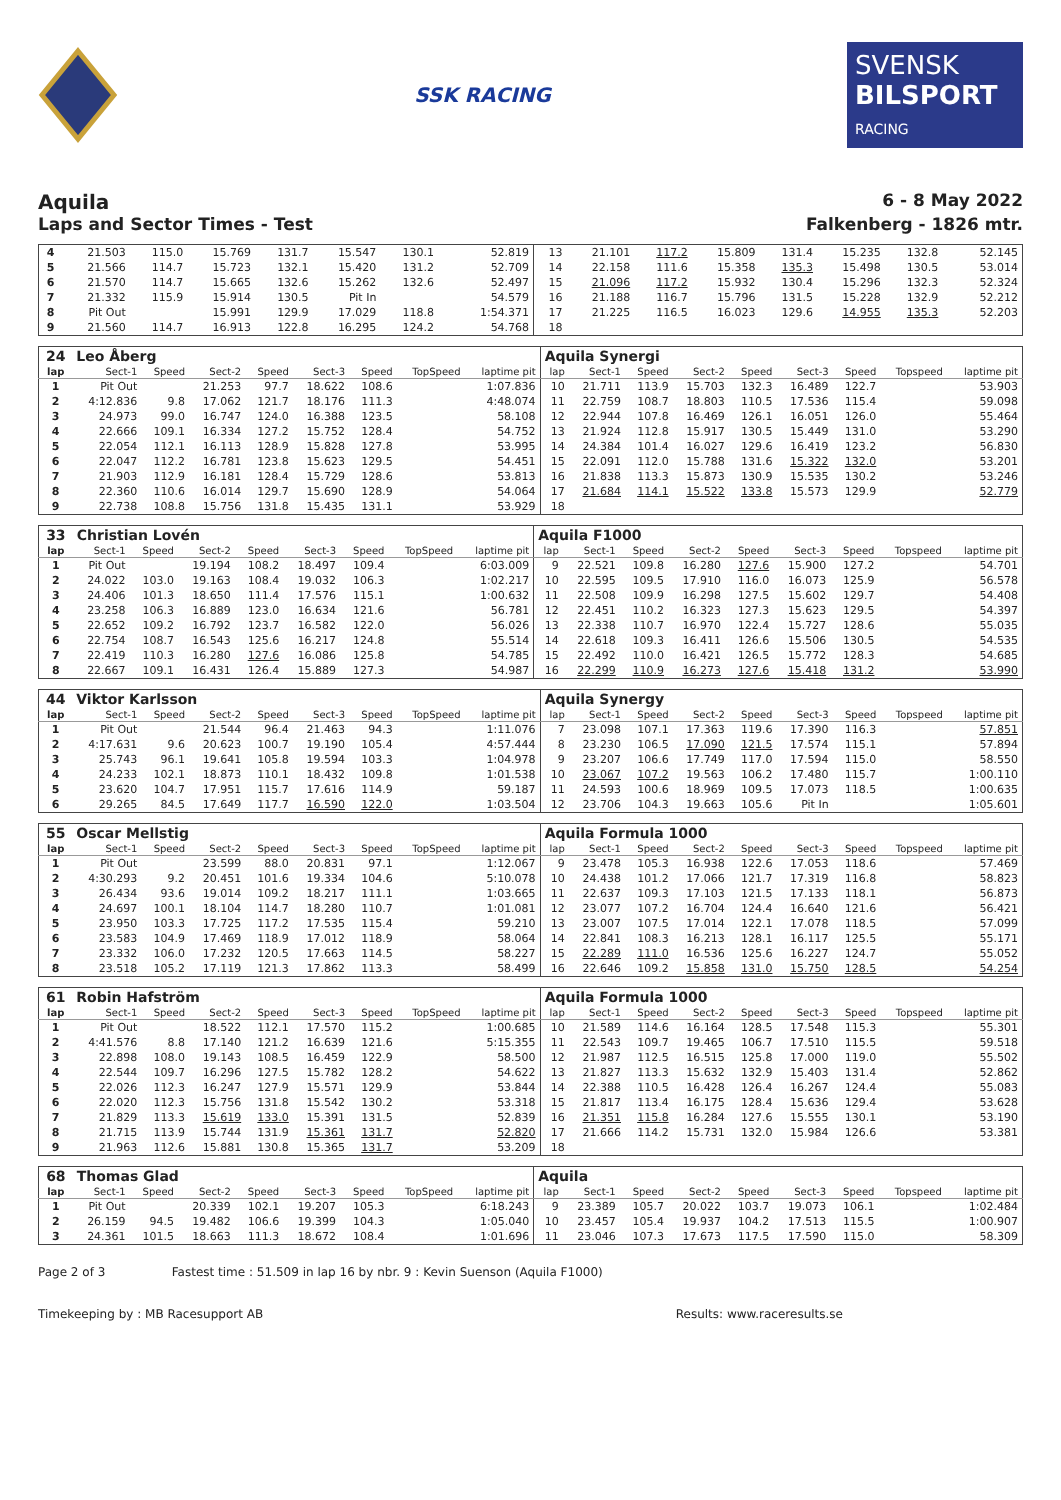SSK RACING
SVENSK
BILSPORT
RACING
Aquila
6 - 8 May 2022
Laps and Sector Times - Test Falkenberg - 1826 mtr.
| 4 | 21.503 | 115.0 | 15.769 | 131.7 | 15.547 | 130.1 | | 52.819 | 13 | 21.101 | 117.2 | 15.809 | 131.4 | 15.235 | 132.8 | | 52.145 |
| 5 | 21.566 | 114.7 | 15.723 | 132.1 | 15.420 | 131.2 | | 52.709 | 14 | 22.158 | 111.6 | 15.358 | 135.3 | 15.498 | 130.5 | | 53.014 |
| 6 | 21.570 | 114.7 | 15.665 | 132.6 | 15.262 | 132.6 | | 52.497 | 15 | 21.096 | 117.2 | 15.932 | 130.4 | 15.296 | 132.3 | | 52.324 |
| 7 | 21.332 | 115.9 | 15.914 | 130.5 | Pit In | | | 54.579 | 16 | 21.188 | 116.7 | 15.796 | 131.5 | 15.228 | 132.9 | | 52.212 |
| 8 | Pit Out | | 15.991 | 129.9 | 17.029 | 118.8 | | 1:54.371 | 17 | 21.225 | 116.5 | 16.023 | 129.6 | 14.955 | 135.3 | | 52.203 |
| 9 | 21.560 | 114.7 | 16.913 | 122.8 | 16.295 | 124.2 | | 54.768 | 18 | | | | | | | | |
| 24 | Leo Åberg | | | | | | | | Aquila Synergi | | | | | | | | |
| lap | Sect-1 | Speed | Sect-2 | Speed | Sect-3 | Speed | TopSpeed | laptime pit | lap | Sect-1 | Speed | Sect-2 | Speed | Sect-3 | Speed | Topspeed | laptime pit |
| 1 | Pit Out | | 21.253 | 97.7 | 18.622 | 108.6 | | 1:07.836 | 10 | 21.711 | 113.9 | 15.703 | 132.3 | 16.489 | 122.7 | | 53.903 |
| 2 | 4:12.836 | 9.8 | 17.062 | 121.7 | 18.176 | 111.3 | | 4:48.074 | 11 | 22.759 | 108.7 | 18.803 | 110.5 | 17.536 | 115.4 | | 59.098 |
| 3 | 24.973 | 99.0 | 16.747 | 124.0 | 16.388 | 123.5 | | 58.108 | 12 | 22.944 | 107.8 | 16.469 | 126.1 | 16.051 | 126.0 | | 55.464 |
| 4 | 22.666 | 109.1 | 16.334 | 127.2 | 15.752 | 128.4 | | 54.752 | 13 | 21.924 | 112.8 | 15.917 | 130.5 | 15.449 | 131.0 | | 53.290 |
| 5 | 22.054 | 112.1 | 16.113 | 128.9 | 15.828 | 127.8 | | 53.995 | 14 | 24.384 | 101.4 | 16.027 | 129.6 | 16.419 | 123.2 | | 56.830 |
| 6 | 22.047 | 112.2 | 16.781 | 123.8 | 15.623 | 129.5 | | 54.451 | 15 | 22.091 | 112.0 | 15.788 | 131.6 | 15.322 | 132.0 | | 53.201 |
| 7 | 21.903 | 112.9 | 16.181 | 128.4 | 15.729 | 128.6 | | 53.813 | 16 | 21.838 | 113.3 | 15.873 | 130.9 | 15.535 | 130.2 | | 53.246 |
| 8 | 22.360 | 110.6 | 16.014 | 129.7 | 15.690 | 128.9 | | 54.064 | 17 | 21.684 | 114.1 | 15.522 | 133.8 | 15.573 | 129.9 | | 52.779 |
| 9 | 22.738 | 108.8 | 15.756 | 131.8 | 15.435 | 131.1 | | 53.929 | 18 | | | | | | | | |
| 33 | Christian Lovén | | | | | | | | Aquila F1000 | | | | | | | | |
| lap | Sect-1 | Speed | Sect-2 | Speed | Sect-3 | Speed | TopSpeed | laptime pit | lap | Sect-1 | Speed | Sect-2 | Speed | Sect-3 | Speed | Topspeed | laptime pit |
| 1 | Pit Out | | 19.194 | 108.2 | 18.497 | 109.4 | | 6:03.009 | 9 | 22.521 | 109.8 | 16.280 | 127.6 | 15.900 | 127.2 | | 54.701 |
| 2 | 24.022 | 103.0 | 19.163 | 108.4 | 19.032 | 106.3 | | 1:02.217 | 10 | 22.595 | 109.5 | 17.910 | 116.0 | 16.073 | 125.9 | | 56.578 |
| 3 | 24.406 | 101.3 | 18.650 | 111.4 | 17.576 | 115.1 | | 1:00.632 | 11 | 22.508 | 109.9 | 16.298 | 127.5 | 15.602 | 129.7 | | 54.408 |
| 4 | 23.258 | 106.3 | 16.889 | 123.0 | 16.634 | 121.6 | | 56.781 | 12 | 22.451 | 110.2 | 16.323 | 127.3 | 15.623 | 129.5 | | 54.397 |
| 5 | 22.652 | 109.2 | 16.792 | 123.7 | 16.582 | 122.0 | | 56.026 | 13 | 22.338 | 110.7 | 16.970 | 122.4 | 15.727 | 128.6 | | 55.035 |
| 6 | 22.754 | 108.7 | 16.543 | 125.6 | 16.217 | 124.8 | | 55.514 | 14 | 22.618 | 109.3 | 16.411 | 126.6 | 15.506 | 130.5 | | 54.535 |
| 7 | 22.419 | 110.3 | 16.280 | 127.6 | 16.086 | 125.8 | | 54.785 | 15 | 22.492 | 110.0 | 16.421 | 126.5 | 15.772 | 128.3 | | 54.685 |
| 8 | 22.667 | 109.1 | 16.431 | 126.4 | 15.889 | 127.3 | | 54.987 | 16 | 22.299 | 110.9 | 16.273 | 127.6 | 15.418 | 131.2 | | 53.990 |
| 44 | Viktor Karlsson | | | | | | | | Aquila Synergy | | | | | | | | |
| lap | Sect-1 | Speed | Sect-2 | Speed | Sect-3 | Speed | TopSpeed | laptime pit | lap | Sect-1 | Speed | Sect-2 | Speed | Sect-3 | Speed | Topspeed | laptime pit |
| 1 | Pit Out | | 21.544 | 96.4 | 21.463 | 94.3 | | 1:11.076 | 7 | 23.098 | 107.1 | 17.363 | 119.6 | 17.390 | 116.3 | | 57.851 |
| 2 | 4:17.631 | 9.6 | 20.623 | 100.7 | 19.190 | 105.4 | | 4:57.444 | 8 | 23.230 | 106.5 | 17.090 | 121.5 | 17.574 | 115.1 | | 57.894 |
| 3 | 25.743 | 96.1 | 19.641 | 105.8 | 19.594 | 103.3 | | 1:04.978 | 9 | 23.207 | 106.6 | 17.749 | 117.0 | 17.594 | 115.0 | | 58.550 |
| 4 | 24.233 | 102.1 | 18.873 | 110.1 | 18.432 | 109.8 | | 1:01.538 | 10 | 23.067 | 107.2 | 19.563 | 106.2 | 17.480 | 115.7 | | 1:00.110 |
| 5 | 23.620 | 104.7 | 17.951 | 115.7 | 17.616 | 114.9 | | 59.187 | 11 | 24.593 | 100.6 | 18.969 | 109.5 | 17.073 | 118.5 | | 1:00.635 |
| 6 | 29.265 | 84.5 | 17.649 | 117.7 | 16.590 | 122.0 | | 1:03.504 | 12 | 23.706 | 104.3 | 19.663 | 105.6 | Pit In | | | 1:05.601 |
| 55 | Oscar Mellstig | | | | | | | | Aquila Formula 1000 | | | | | | | | |
| lap | Sect-1 | Speed | Sect-2 | Speed | Sect-3 | Speed | TopSpeed | laptime pit | lap | Sect-1 | Speed | Sect-2 | Speed | Sect-3 | Speed | Topspeed | laptime pit |
| 1 | Pit Out | | 23.599 | 88.0 | 20.831 | 97.1 | | 1:12.067 | 9 | 23.478 | 105.3 | 16.938 | 122.6 | 17.053 | 118.6 | | 57.469 |
| 2 | 4:30.293 | 9.2 | 20.451 | 101.6 | 19.334 | 104.6 | | 5:10.078 | 10 | 24.438 | 101.2 | 17.066 | 121.7 | 17.319 | 116.8 | | 58.823 |
| 3 | 26.434 | 93.6 | 19.014 | 109.2 | 18.217 | 111.1 | | 1:03.665 | 11 | 22.637 | 109.3 | 17.103 | 121.5 | 17.133 | 118.1 | | 56.873 |
| 4 | 24.697 | 100.1 | 18.104 | 114.7 | 18.280 | 110.7 | | 1:01.081 | 12 | 23.077 | 107.2 | 16.704 | 124.4 | 16.640 | 121.6 | | 56.421 |
| 5 | 23.950 | 103.3 | 17.725 | 117.2 | 17.535 | 115.4 | | 59.210 | 13 | 23.007 | 107.5 | 17.014 | 122.1 | 17.078 | 118.5 | | 57.099 |
| 6 | 23.583 | 104.9 | 17.469 | 118.9 | 17.012 | 118.9 | | 58.064 | 14 | 22.841 | 108.3 | 16.213 | 128.1 | 16.117 | 125.5 | | 55.171 |
| 7 | 23.332 | 106.0 | 17.232 | 120.5 | 17.663 | 114.5 | | 58.227 | 15 | 22.289 | 111.0 | 16.536 | 125.6 | 16.227 | 124.7 | | 55.052 |
| 8 | 23.518 | 105.2 | 17.119 | 121.3 | 17.862 | 113.3 | | 58.499 | 16 | 22.646 | 109.2 | 15.858 | 131.0 | 15.750 | 128.5 | | 54.254 |
| 61 | Robin Hafström | | | | | | | | Aquila Formula 1000 | | | | | | | | |
| lap | Sect-1 | Speed | Sect-2 | Speed | Sect-3 | Speed | TopSpeed | laptime pit | lap | Sect-1 | Speed | Sect-2 | Speed | Sect-3 | Speed | Topspeed | laptime pit |
| 1 | Pit Out | | 18.522 | 112.1 | 17.570 | 115.2 | | 1:00.685 | 10 | 21.589 | 114.6 | 16.164 | 128.5 | 17.548 | 115.3 | | 55.301 |
| 2 | 4:41.576 | 8.8 | 17.140 | 121.2 | 16.639 | 121.6 | | 5:15.355 | 11 | 22.543 | 109.7 | 19.465 | 106.7 | 17.510 | 115.5 | | 59.518 |
| 3 | 22.898 | 108.0 | 19.143 | 108.5 | 16.459 | 122.9 | | 58.500 | 12 | 21.987 | 112.5 | 16.515 | 125.8 | 17.000 | 119.0 | | 55.502 |
| 4 | 22.544 | 109.7 | 16.296 | 127.5 | 15.782 | 128.2 | | 54.622 | 13 | 21.827 | 113.3 | 15.632 | 132.9 | 15.403 | 131.4 | | 52.862 |
| 5 | 22.026 | 112.3 | 16.247 | 127.9 | 15.571 | 129.9 | | 53.844 | 14 | 22.388 | 110.5 | 16.428 | 126.4 | 16.267 | 124.4 | | 55.083 |
| 6 | 22.020 | 112.3 | 15.756 | 131.8 | 15.542 | 130.2 | | 53.318 | 15 | 21.817 | 113.4 | 16.175 | 128.4 | 15.636 | 129.4 | | 53.628 |
| 7 | 21.829 | 113.3 | 15.619 | 133.0 | 15.391 | 131.5 | | 52.839 | 16 | 21.351 | 115.8 | 16.284 | 127.6 | 15.555 | 130.1 | | 53.190 |
| 8 | 21.715 | 113.9 | 15.744 | 131.9 | 15.361 | 131.7 | | 52.820 | 17 | 21.666 | 114.2 | 15.731 | 132.0 | 15.984 | 126.6 | | 53.381 |
| 9 | 21.963 | 112.6 | 15.881 | 130.8 | 15.365 | 131.7 | | 53.209 | 18 | | | | | | | | |
| 68 | Thomas Glad | | | | | | | | Aquila | | | | | | | | |
| lap | Sect-1 | Speed | Sect-2 | Speed | Sect-3 | Speed | TopSpeed | laptime pit | lap | Sect-1 | Speed | Sect-2 | Speed | Sect-3 | Speed | Topspeed | laptime pit |
| 1 | Pit Out | | 20.339 | 102.1 | 19.207 | 105.3 | | 6:18.243 | 9 | 23.389 | 105.7 | 20.022 | 103.7 | 19.073 | 106.1 | | 1:02.484 |
| 2 | 26.159 | 94.5 | 19.482 | 106.6 | 19.399 | 104.3 | | 1:05.040 | 10 | 23.457 | 105.4 | 19.937 | 104.2 | 17.513 | 115.5 | | 1:00.907 |
| 3 | 24.361 | 101.5 | 18.663 | 111.3 | 18.672 | 108.4 | | 1:01.696 | 11 | 23.046 | 107.3 | 17.673 | 117.5 | 17.590 | 115.0 | | 58.309 |
Page 2 of 3 Fastest time : 51.509 in lap 16 by nbr. 9 : Kevin Suenson (Aquila F1000)
Timekeeping by : MB Racesupport AB Results: www.raceresults.se